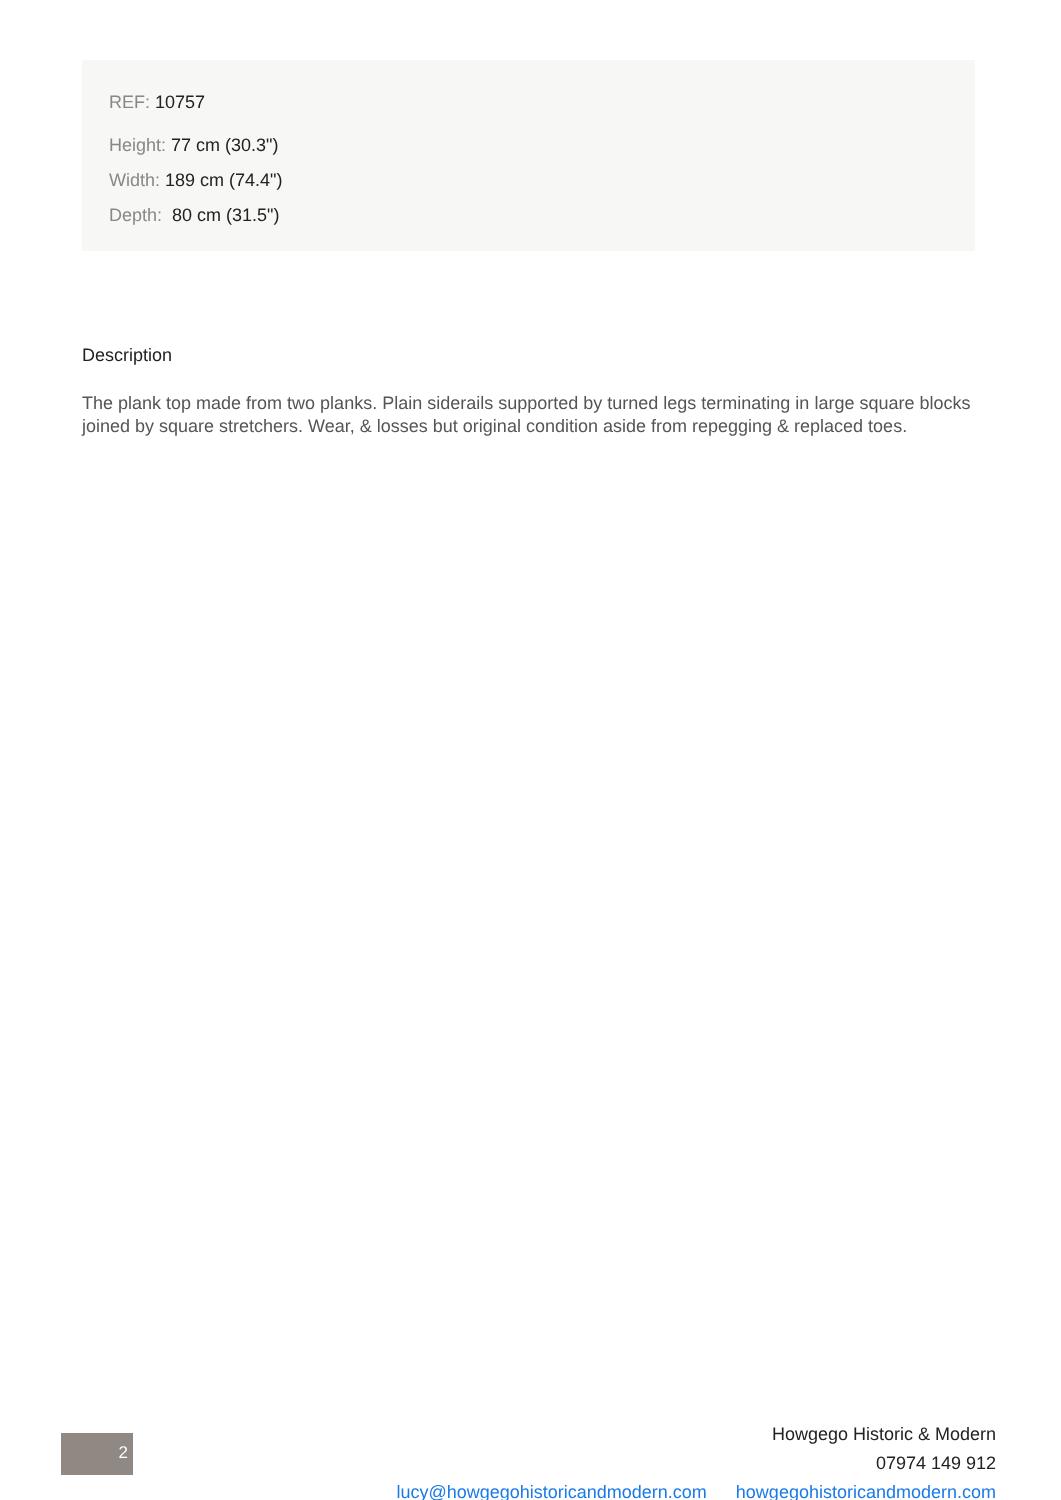REF: 10757
Height: 77 cm (30.3")
Width: 189 cm (74.4")
Depth: 80 cm (31.5")
Description
The plank top made from two planks. Plain siderails supported by turned legs terminating in large square blocks joined by square stretchers. Wear, & losses but original condition aside from repegging & replaced toes.
2
Howgego Historic & Modern
07974 149 912
lucy@howgegohistoricandmodern.com howgegohistoricandmodern.com